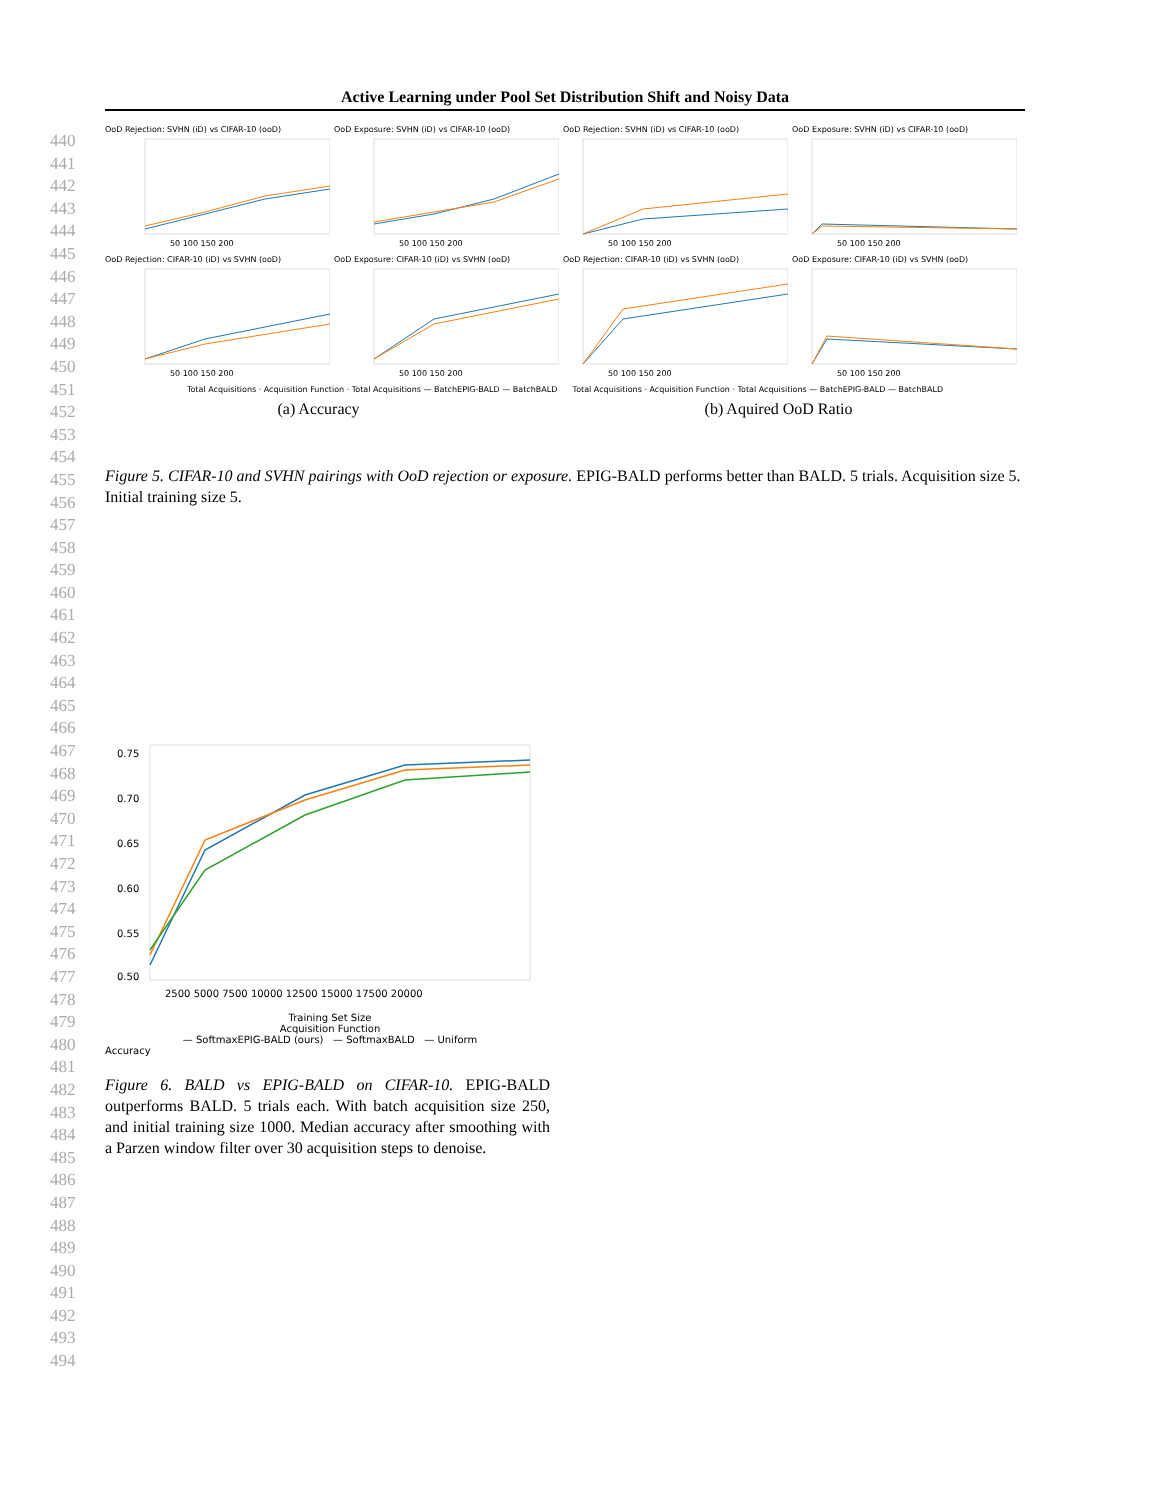Active Learning under Pool Set Distribution Shift and Noisy Data
440
441
442
443
444
445
446
447
448
449
450
451
452
453
454
455
456
457
458
459
460
461
462
463
464
465
466
467
468
469
470
471
472
473
474
475
476
477
478
479
480
481
482
483
484
485
486
487
488
489
490
491
492
493
494
OoD Rejection: SVHN (iD) vs CIFAR-10 (ooD)
50 100 150 200
OoD Exposure: SVHN (iD) vs CIFAR-10 (ooD)
50 100 150 200
OoD Rejection: SVHN (iD) vs CIFAR-10 (ooD)
50 100 150 200
OoD Exposure: SVHN (iD) vs CIFAR-10 (ooD)
50 100 150 200
OoD Rejection: CIFAR-10 (iD) vs SVHN (ooD)
50 100 150 200
OoD Exposure: CIFAR-10 (iD) vs SVHN (ooD)
50 100 150 200
OoD Rejection: CIFAR-10 (iD) vs SVHN (ooD)
50 100 150 200
OoD Exposure: CIFAR-10 (iD) vs SVHN (ooD)
50 100 150 200
Total Acquisitions · Acquisition Function · Total Acquisitions — BatchEPIG-BALD — BatchBALD Total Acquisitions · Acquisition Function · Total Acquisitions — BatchEPIG-BALD — BatchBALD
(a) Accuracy (b) Aquired OoD Ratio
Figure 5. CIFAR-10 and SVHN pairings with OoD rejection or exposure. EPIG-BALD performs better than BALD. 5 trials. Acquisition size 5. Initial training size 5.
0.75
0.70
0.65
0.60
0.55
0.50
2500 5000 7500 10000 12500 15000 17500 20000
Training Set Size
Acquisition Function
— SoftmaxEPIG-BALD (ours) — SoftmaxBALD — Uniform
Accuracy
Figure 6. BALD vs EPIG-BALD on CIFAR-10. EPIG-BALD outperforms BALD. 5 trials each. With batch acquisition size 250, and initial training size 1000. Median accuracy after smoothing with a Parzen window filter over 30 acquisition steps to denoise.